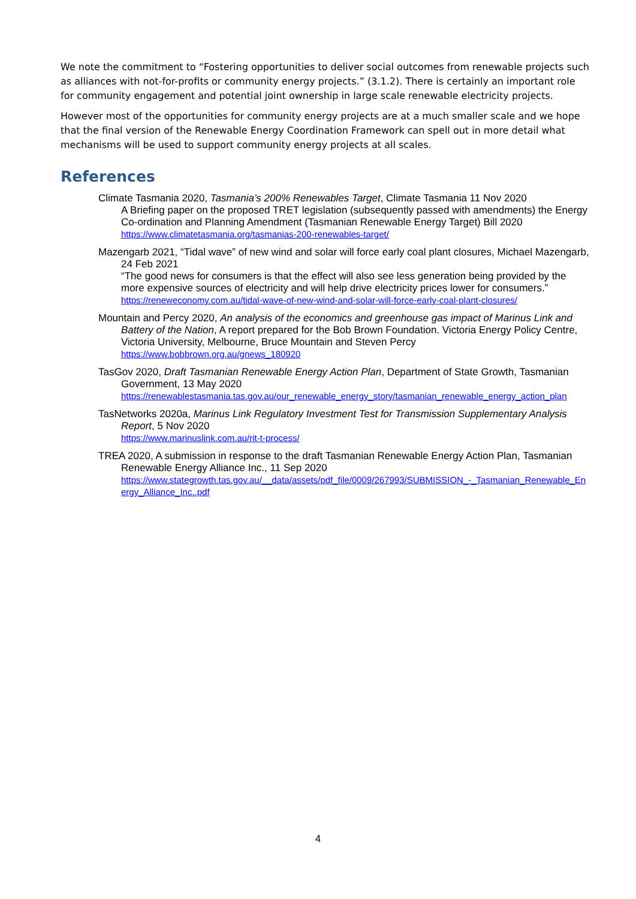We note the commitment to “Fostering opportunities to deliver social outcomes from renewable projects such as alliances with not-for-profits or community energy projects.” (3.1.2). There is certainly an important role for community engagement and potential joint ownership in large scale renewable electricity projects.
However most of the opportunities for community energy projects are at a much smaller scale and we hope that the final version of the Renewable Energy Coordination Framework can spell out in more detail what mechanisms will be used to support community energy projects at all scales.
References
Climate Tasmania 2020, Tasmania’s 200% Renewables Target, Climate Tasmania 11 Nov 2020
A Briefing paper on the proposed TRET legislation (subsequently passed with amendments) the Energy Co-ordination and Planning Amendment (Tasmanian Renewable Energy Target) Bill 2020
https://www.climatetasmania.org/tasmanias-200-renewables-target/
Mazengarb 2021, “Tidal wave” of new wind and solar will force early coal plant closures, Michael Mazengarb, 24 Feb 2021
“The good news for consumers is that the effect will also see less generation being provided by the more expensive sources of electricity and will help drive electricity prices lower for consumers.”
https://reneweconomy.com.au/tidal-wave-of-new-wind-and-solar-will-force-early-coal-plant-closures/
Mountain and Percy 2020, An analysis of the economics and greenhouse gas impact of Marinus Link and Battery of the Nation, A report prepared for the Bob Brown Foundation. Victoria Energy Policy Centre, Victoria University, Melbourne, Bruce Mountain and Steven Percy
https://www.bobbrown.org.au/gnews_180920
TasGov 2020, Draft Tasmanian Renewable Energy Action Plan, Department of State Growth, Tasmanian Government, 13 May 2020
https://renewablestasmania.tas.gov.au/our_renewable_energy_story/tasmanian_renewable_energy_action_plan
TasNetworks 2020a, Marinus Link Regulatory Investment Test for Transmission Supplementary Analysis Report, 5 Nov 2020
https://www.marinuslink.com.au/rit-t-process/
TREA 2020, A submission in response to the draft Tasmanian Renewable Energy Action Plan, Tasmanian Renewable Energy Alliance Inc., 11 Sep 2020
https://www.stategrowth.tas.gov.au/__data/assets/pdf_file/0009/267993/SUBMISSION_-_Tasmanian_Renewable_Energy_Alliance_Inc..pdf
4